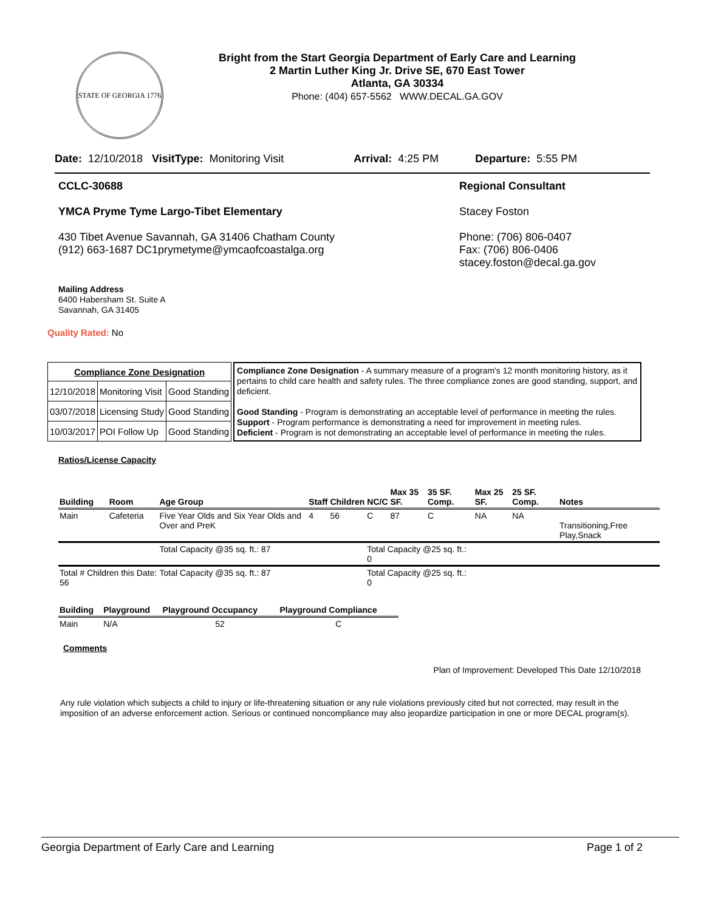STATE OF GEORGIA 1776
Bright from the Start Georgia Department of Early Care and Learning
2 Martin Luther King Jr. Drive SE, 670 East Tower
Atlanta, GA 30334
Phone: (404) 657-5562 WWW.DECAL.GA.GOV
Date: 12/10/2018 VisitType: Monitoring Visit Arrival: 4:25 PM Departure: 5:55 PM
CCLC-30688
YMCA Pryme Tyme Largo-Tibet Elementary
430 Tibet Avenue Savannah, GA 31406 Chatham County
(912) 663-1687 DC1prymetyme@ymcaofcoastalga.org
Regional Consultant
Stacey Foston
Phone: (706) 806-0407
Fax: (706) 806-0406
stacey.foston@decal.ga.gov
Mailing Address
6400 Habersham St. Suite A
Savannah, GA 31405
Quality Rated: No
| Compliance Zone Designation | | |
| --- | --- | --- |
| 12/10/2018 | Monitoring Visit | Good Standing |
| 03/07/2018 | Licensing Study | Good Standing |
| 10/03/2017 | POI Follow Up | Good Standing |
Compliance Zone Designation - A summary measure of a program's 12 month monitoring history, as it pertains to child care health and safety rules. The three compliance zones are good standing, support, and deficient.
Good Standing - Program is demonstrating an acceptable level of performance in meeting the rules.
Support - Program performance is demonstrating a need for improvement in meeting rules.
Deficient - Program is not demonstrating an acceptable level of performance in meeting the rules.
Ratios/License Capacity
| Building | Room | Age Group | Staff | Children | NC/C | Max 35 SF. | 35 SF. Comp. | Max 25 SF. | 25 SF. Comp. | Notes |
| --- | --- | --- | --- | --- | --- | --- | --- | --- | --- | --- |
| Main | Cafeteria | Five Year Olds and Six Year Olds and Over and PreK | 4 | 56 | C | 87 | C | NA | NA | Transitioning,Free Play,Snack |
| | | Total Capacity @35 sq. ft.: 87 | | | Total Capacity @25 sq. ft.: 0 | | | | | |
| Total # Children this Date: 56 | | Total Capacity @35 sq. ft.: 87 | | | Total Capacity @25 sq. ft.: 0 | | | | | |
| Building | Playground | Playground Occupancy | Playground Compliance |
| --- | --- | --- | --- |
| Main | N/A | 52 | C |
Comments
Plan of Improvement: Developed This Date 12/10/2018
Any rule violation which subjects a child to injury or life-threatening situation or any rule violations previously cited but not corrected, may result in the imposition of an adverse enforcement action. Serious or continued noncompliance may also jeopardize participation in one or more DECAL program(s).
Georgia Department of Early Care and Learning Page 1 of 2